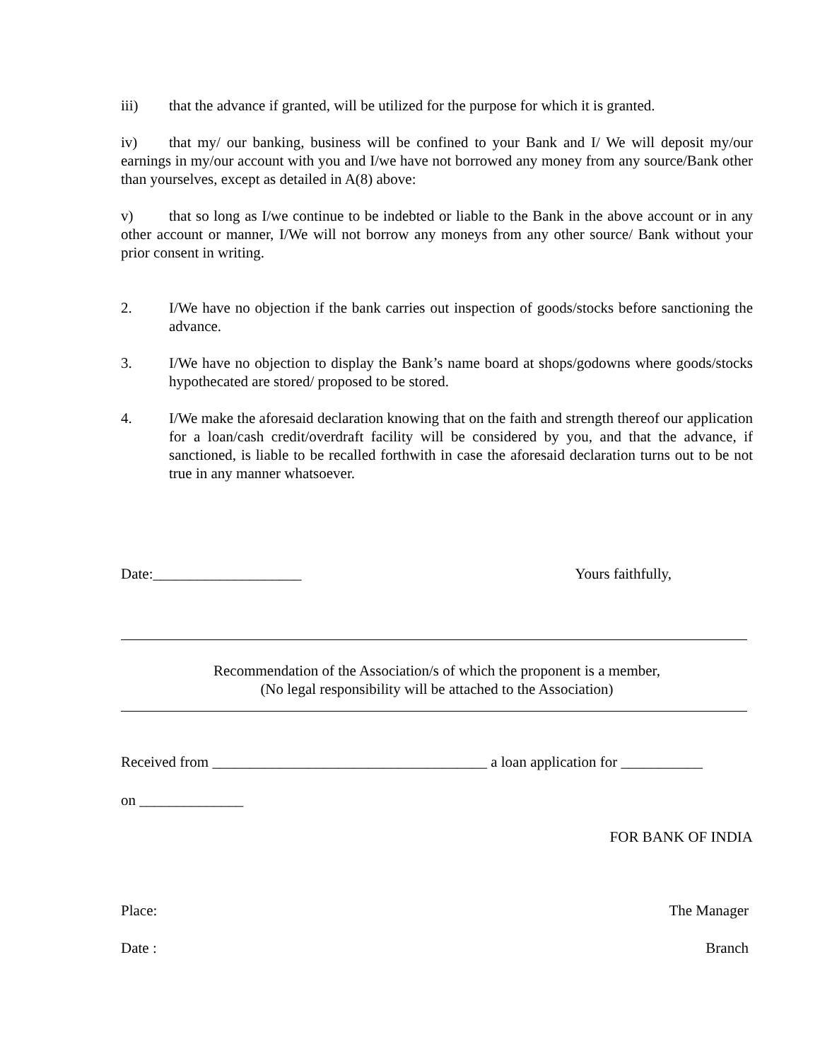iii) that the advance if granted, will be utilized for the purpose for which it is granted.
iv) that my/ our banking, business will be confined to your Bank and I/ We will deposit my/our earnings in my/our account with you and I/we have not borrowed any money from any source/Bank other than yourselves, except as detailed in A(8) above:
v) that so long as I/we continue to be indebted or liable to the Bank in the above account or in any other account or manner, I/We will not borrow any moneys from any other source/ Bank without your prior consent in writing.
2. I/We have no objection if the bank carries out inspection of goods/stocks before sanctioning the advance.
3. I/We have no objection to display the Bank’s name board at shops/godowns where goods/stocks hypothecated are stored/ proposed to be stored.
4. I/We make the aforesaid declaration knowing that on the faith and strength thereof our application for a loan/cash credit/overdraft facility will be considered by you, and that the advance, if sanctioned, is liable to be recalled forthwith in case the aforesaid declaration turns out to be not true in any manner whatsoever.
Date:____________________ Yours faithfully,
Recommendation of the Association/s of which the proponent is a member,
(No legal responsibility will be attached to the Association)
Received from _____________________________________ a loan application for ___________
on ______________
FOR BANK OF INDIA
Place: The Manager
Date : Branch